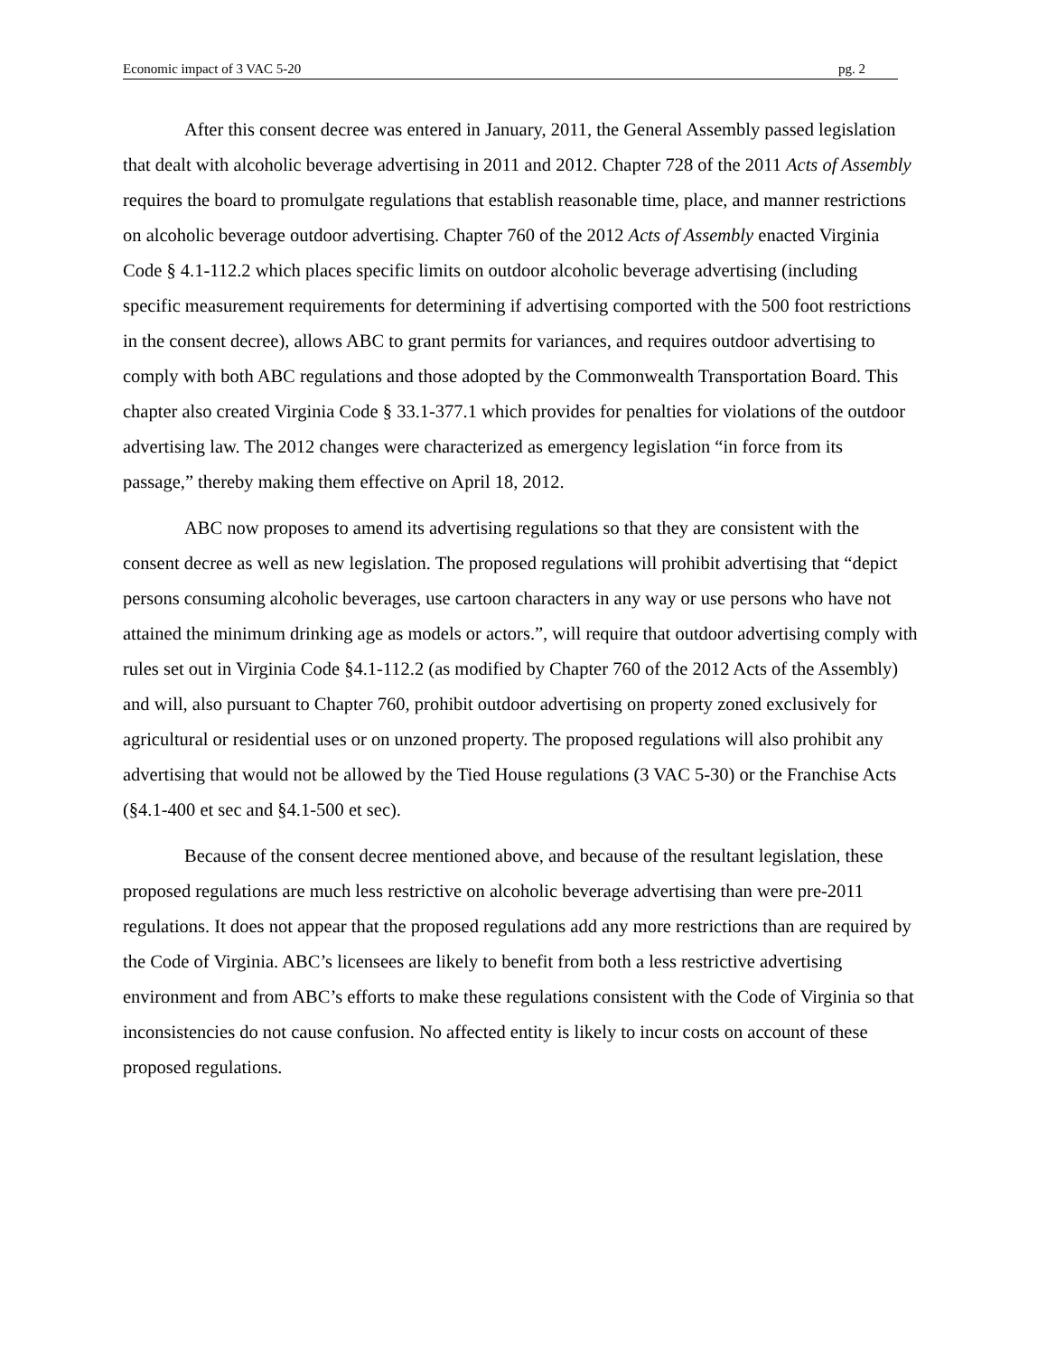Economic impact of 3 VAC 5-20 pg. 2
After this consent decree was entered in January, 2011, the General Assembly passed legislation that dealt with alcoholic beverage advertising in 2011 and 2012. Chapter 728 of the 2011 Acts of Assembly requires the board to promulgate regulations that establish reasonable time, place, and manner restrictions on alcoholic beverage outdoor advertising. Chapter 760 of the 2012 Acts of Assembly enacted Virginia Code § 4.1-112.2 which places specific limits on outdoor alcoholic beverage advertising (including specific measurement requirements for determining if advertising comported with the 500 foot restrictions in the consent decree), allows ABC to grant permits for variances, and requires outdoor advertising to comply with both ABC regulations and those adopted by the Commonwealth Transportation Board. This chapter also created Virginia Code § 33.1-377.1 which provides for penalties for violations of the outdoor advertising law. The 2012 changes were characterized as emergency legislation “in force from its passage,” thereby making them effective on April 18, 2012.
ABC now proposes to amend its advertising regulations so that they are consistent with the consent decree as well as new legislation. The proposed regulations will prohibit advertising that “depict persons consuming alcoholic beverages, use cartoon characters in any way or use persons who have not attained the minimum drinking age as models or actors.”, will require that outdoor advertising comply with rules set out in Virginia Code §4.1-112.2 (as modified by Chapter 760 of the 2012 Acts of the Assembly) and will, also pursuant to Chapter 760, prohibit outdoor advertising on property zoned exclusively for agricultural or residential uses or on unzoned property. The proposed regulations will also prohibit any advertising that would not be allowed by the Tied House regulations (3 VAC 5-30) or the Franchise Acts (§4.1-400 et sec and §4.1-500 et sec).
Because of the consent decree mentioned above, and because of the resultant legislation, these proposed regulations are much less restrictive on alcoholic beverage advertising than were pre-2011 regulations. It does not appear that the proposed regulations add any more restrictions than are required by the Code of Virginia. ABC’s licensees are likely to benefit from both a less restrictive advertising environment and from ABC’s efforts to make these regulations consistent with the Code of Virginia so that inconsistencies do not cause confusion. No affected entity is likely to incur costs on account of these proposed regulations.